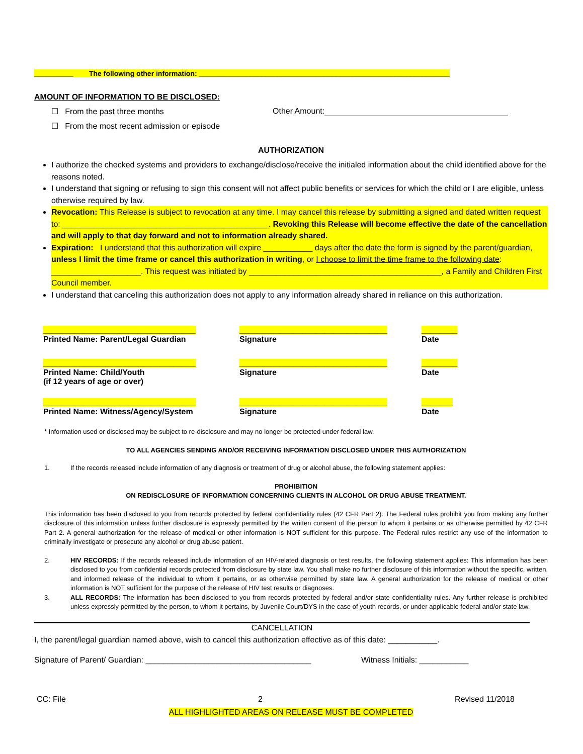__________ The following other information: ________________________________________________________________
AMOUNT OF INFORMATION TO BE DISCLOSED:
☐ From the past three months Other Amount:
☐ From the most recent admission or episode
AUTHORIZATION
I authorize the checked systems and providers to exchange/disclose/receive the initialed information about the child identified above for the reasons noted.
I understand that signing or refusing to sign this consent will not affect public benefits or services for which the child or I are eligible, unless otherwise required by law.
Revocation: This Release is subject to revocation at any time. I may cancel this release by submitting a signed and dated written request to: ______________________________________________. Revoking this Release will become effective the date of the cancellation and will apply to that day forward and not to information already shared.
Expiration: I understand that this authorization will expire ___________ days after the date the form is signed by the parent/guardian, unless I limit the time frame or cancel this authorization in writing, or I choose to limit the time frame to the following date: ____________________. This request was initiated by ___________________________________________, a Family and Children First Council member.
I understand that canceling this authorization does not apply to any information already shared in reliance on this authorization.
__________________________________
Printed Name: Parent/Legal Guardian
_________________________________
Signature
________
Date
__________________________________
Printed Name: Child/Youth
(if 12 years of age or over)
_________________________________
Signature
________
Date
__________________________________
Printed Name: Witness/Agency/System
_________________________________
Signature
_______
Date
* Information used or disclosed may be subject to re-disclosure and may no longer be protected under federal law.
TO ALL AGENCIES SENDING AND/OR RECEIVING INFORMATION DISCLOSED UNDER THIS AUTHORIZATION
1. If the records released include information of any diagnosis or treatment of drug or alcohol abuse, the following statement applies:
PROHIBITION
ON REDISCLOSURE OF INFORMATION CONCERNING CLIENTS IN ALCOHOL OR DRUG ABUSE TREATMENT.
This information has been disclosed to you from records protected by federal confidentiality rules (42 CFR Part 2). The Federal rules prohibit you from making any further disclosure of this information unless further disclosure is expressly permitted by the written consent of the person to whom it pertains or as otherwise permitted by 42 CFR Part 2. A general authorization for the release of medical or other information is NOT sufficient for this purpose. The Federal rules restrict any use of the information to criminally investigate or prosecute any alcohol or drug abuse patient.
2. HIV RECORDS: If the records released include information of an HIV-related diagnosis or test results, the following statement applies: This information has been disclosed to you from confidential records protected from disclosure by state law. You shall make no further disclosure of this information without the specific, written, and informed release of the individual to whom it pertains, or as otherwise permitted by state law. A general authorization for the release of medical or other information is NOT sufficient for the purpose of the release of HIV test results or diagnoses.
3. ALL RECORDS: The information has been disclosed to you from records protected by federal and/or state confidentiality rules. Any further release is prohibited unless expressly permitted by the person, to whom it pertains, by Juvenile Court/DYS in the case of youth records, or under applicable federal and/or state law.
CANCELLATION
I, the parent/legal guardian named above, wish to cancel this authorization effective as of this date: ___________.
Signature of Parent/ Guardian: _____________________________________ Witness Initials: ___________
CC: File 2 Revised 11/2018
ALL HIGHLIGHTED AREAS ON RELEASE MUST BE COMPLETED